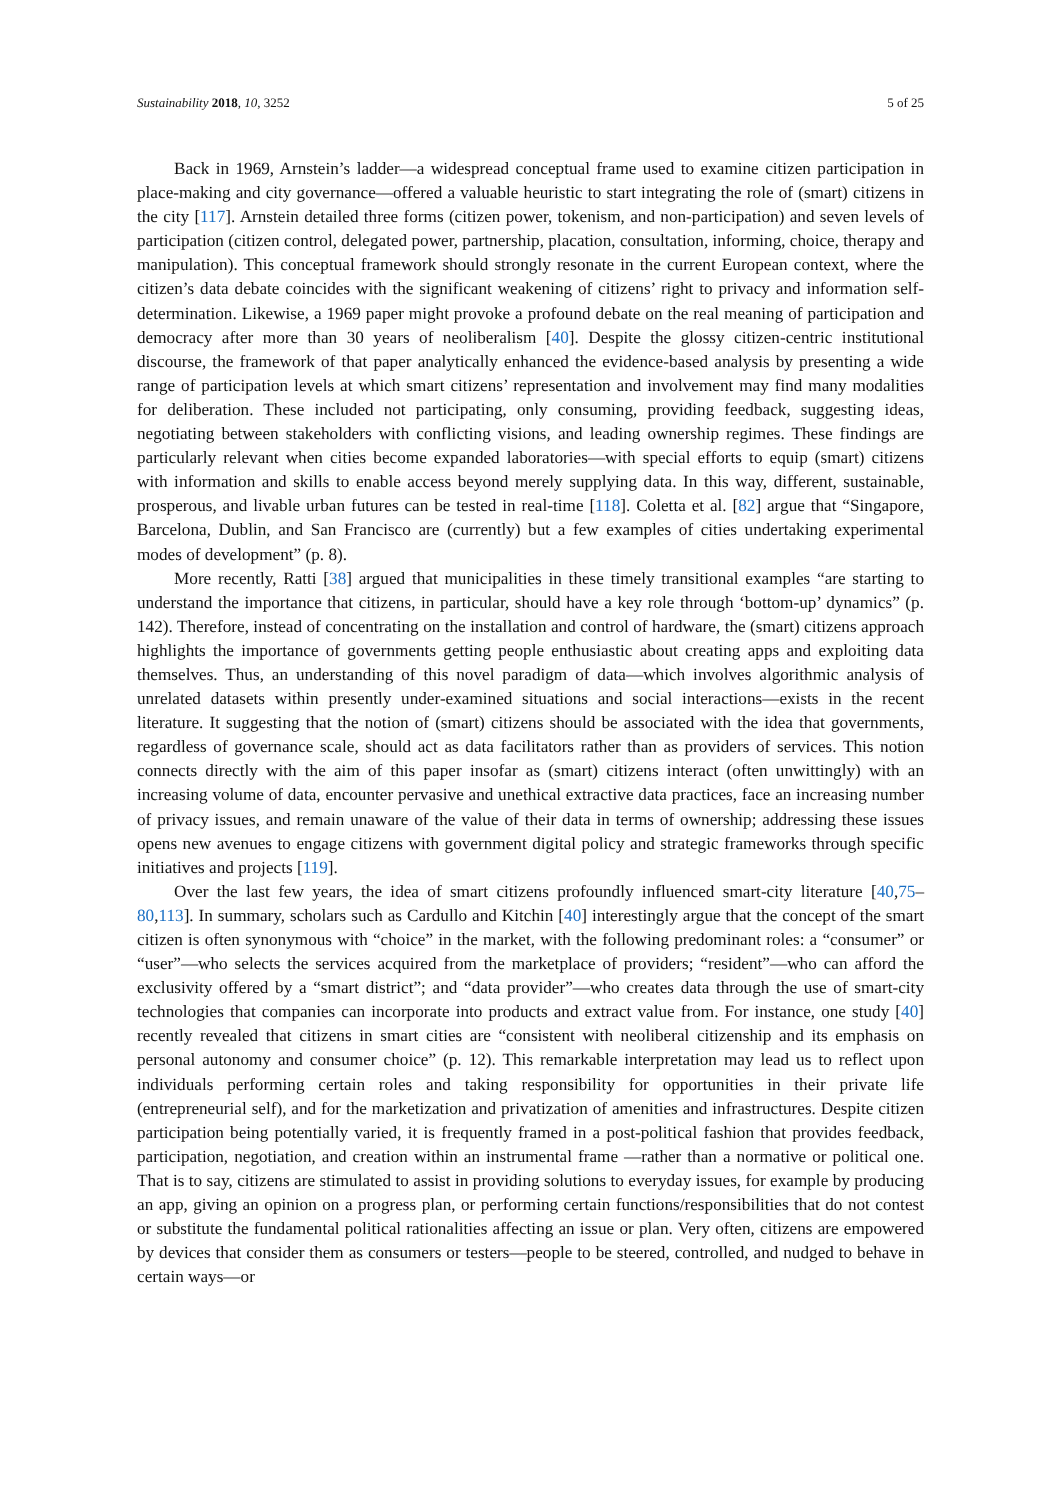Sustainability 2018, 10, 3252 5 of 25
Back in 1969, Arnstein’s ladder—a widespread conceptual frame used to examine citizen participation in place-making and city governance—offered a valuable heuristic to start integrating the role of (smart) citizens in the city [117]. Arnstein detailed three forms (citizen power, tokenism, and non-participation) and seven levels of participation (citizen control, delegated power, partnership, placation, consultation, informing, choice, therapy and manipulation). This conceptual framework should strongly resonate in the current European context, where the citizen’s data debate coincides with the significant weakening of citizens’ right to privacy and information self-determination. Likewise, a 1969 paper might provoke a profound debate on the real meaning of participation and democracy after more than 30 years of neoliberalism [40]. Despite the glossy citizen-centric institutional discourse, the framework of that paper analytically enhanced the evidence-based analysis by presenting a wide range of participation levels at which smart citizens’ representation and involvement may find many modalities for deliberation. These included not participating, only consuming, providing feedback, suggesting ideas, negotiating between stakeholders with conflicting visions, and leading ownership regimes. These findings are particularly relevant when cities become expanded laboratories—with special efforts to equip (smart) citizens with information and skills to enable access beyond merely supplying data. In this way, different, sustainable, prosperous, and livable urban futures can be tested in real-time [118]. Coletta et al. [82] argue that “Singapore, Barcelona, Dublin, and San Francisco are (currently) but a few examples of cities undertaking experimental modes of development” (p. 8).
More recently, Ratti [38] argued that municipalities in these timely transitional examples “are starting to understand the importance that citizens, in particular, should have a key role through ‘bottom-up’ dynamics” (p. 142). Therefore, instead of concentrating on the installation and control of hardware, the (smart) citizens approach highlights the importance of governments getting people enthusiastic about creating apps and exploiting data themselves. Thus, an understanding of this novel paradigm of data—which involves algorithmic analysis of unrelated datasets within presently under-examined situations and social interactions—exists in the recent literature. It suggesting that the notion of (smart) citizens should be associated with the idea that governments, regardless of governance scale, should act as data facilitators rather than as providers of services. This notion connects directly with the aim of this paper insofar as (smart) citizens interact (often unwittingly) with an increasing volume of data, encounter pervasive and unethical extractive data practices, face an increasing number of privacy issues, and remain unaware of the value of their data in terms of ownership; addressing these issues opens new avenues to engage citizens with government digital policy and strategic frameworks through specific initiatives and projects [119].
Over the last few years, the idea of smart citizens profoundly influenced smart-city literature [40,75–80,113]. In summary, scholars such as Cardullo and Kitchin [40] interestingly argue that the concept of the smart citizen is often synonymous with “choice” in the market, with the following predominant roles: a “consumer” or “user”—who selects the services acquired from the marketplace of providers; “resident”—who can afford the exclusivity offered by a “smart district”; and “data provider”—who creates data through the use of smart-city technologies that companies can incorporate into products and extract value from. For instance, one study [40] recently revealed that citizens in smart cities are “consistent with neoliberal citizenship and its emphasis on personal autonomy and consumer choice” (p. 12). This remarkable interpretation may lead us to reflect upon individuals performing certain roles and taking responsibility for opportunities in their private life (entrepreneurial self), and for the marketization and privatization of amenities and infrastructures. Despite citizen participation being potentially varied, it is frequently framed in a post-political fashion that provides feedback, participation, negotiation, and creation within an instrumental frame —rather than a normative or political one. That is to say, citizens are stimulated to assist in providing solutions to everyday issues, for example by producing an app, giving an opinion on a progress plan, or performing certain functions/responsibilities that do not contest or substitute the fundamental political rationalities affecting an issue or plan. Very often, citizens are empowered by devices that consider them as consumers or testers—people to be steered, controlled, and nudged to behave in certain ways—or